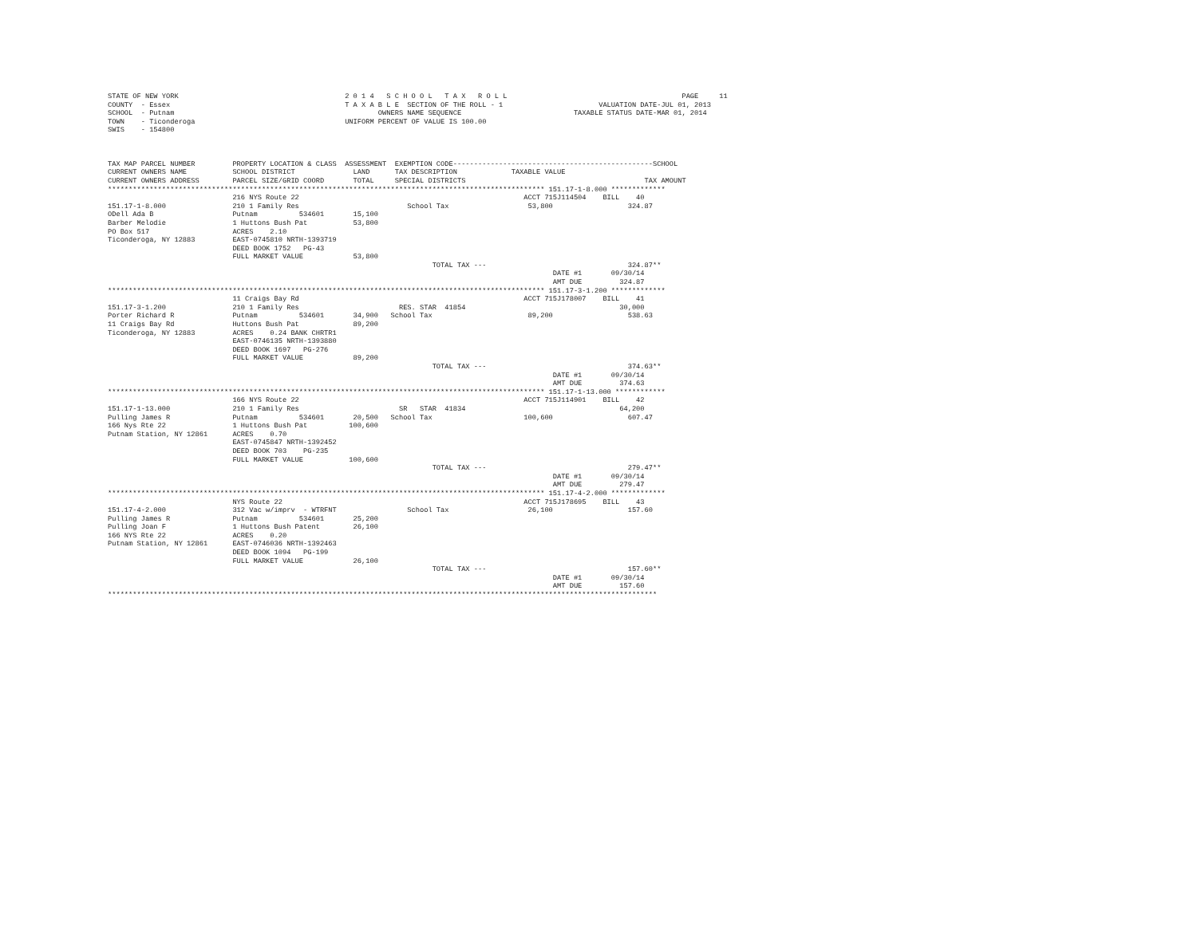STATE OF NEW YORK                                        2 0 1 4   S C H O O L   T A X   R O L L                                          PAGE     11
COUNTY  - Essex                                          T A X A B L E  SECTION OF THE ROLL - 1                       VALUATION DATE-JUL 01, 2013
SCHOOL  - Putnam                                                 OWNERS NAME SEQUENCE                           TAXABLE STATUS DATE-MAR 01, 2014
TOWN    - Ticonderoga                                    UNIFORM PERCENT OF VALUE IS 100.00
SWIS    - 154800



TAX MAP PARCEL NUMBER         PROPERTY LOCATION & CLASS  ASSESSMENT  EXEMPTION CODE------------------------------------------------SCHOOL
CURRENT OWNERS NAME           SCHOOL DISTRICT              LAND      TAX DESCRIPTION             TAXABLE VALUE
CURRENT OWNERS ADDRESS        PARCEL SIZE/GRID COORD       TOTAL     SPECIAL DISTRICTS                                           TAX AMOUNT
********************************************************************************************************* 151.17-1-8.000 *************
                              216 NYS Route 22                                                      ACCT 715J114504    BILL    40
151.17-1-8.000                210 1 Family Res                          School Tax                   53,800                  324.87
ODell Ada B                   Putnam          534601       15,100
Barber Melodie                1 Huttons Bush Pat           53,800
PO Box 517                    ACRES    2.10
Ticonderoga, NY 12883         EAST-0745810 NRTH-1393719
                              DEED BOOK 1752   PG-43
                              FULL MARKET VALUE            53,800
                                                                              TOTAL TAX ---                                  324.87**
                                                                                                           DATE #1       09/30/14
                                                                                                           AMT DUE         324.87
********************************************************************************************************* 151.17-3-1.200 *************
                              11 Craigs Bay Rd                                                      ACCT 715J178007    BILL    41
151.17-3-1.200                210 1 Family Res                        RES. STAR  41854                                     30,000
Porter Richard R              Putnam          534601       34,900   School Tax                       89,200                  538.63
11 Craigs Bay Rd              Huttons Bush Pat             89,200
Ticonderoga, NY 12883         ACRES    0.24 BANK CHRTR1
                              EAST-0746135 NRTH-1393880
                              DEED BOOK 1697   PG-276
                              FULL MARKET VALUE            89,200
                                                                              TOTAL TAX ---                                  374.63**
                                                                                                           DATE #1       09/30/14
                                                                                                           AMT DUE         374.63
********************************************************************************************************* 151.17-1-13.000 ************
                              166 NYS Route 22                                                      ACCT 715J114901    BILL    42
151.17-1-13.000               210 1 Family Res                        SR   STAR  41834                                     64,200
Pulling James R               Putnam          534601       20,500   School Tax                      100,600                  607.47
166 Nys Rte 22                1 Huttons Bush Pat          100,600
Putnam Station, NY 12861      ACRES    0.70
                              EAST-0745847 NRTH-1392452
                              DEED BOOK 703    PG-235
                              FULL MARKET VALUE           100,600
                                                                              TOTAL TAX ---                                  279.47**
                                                                                                           DATE #1       09/30/14
                                                                                                           AMT DUE         279.47
********************************************************************************************************* 151.17-4-2.000 *************
                              NYS Route 22                                                          ACCT 715J178695    BILL    43
151.17-4-2.000                312 Vac w/imprv  - WTRFNT                 School Tax                   26,100                  157.60
Pulling James R               Putnam          534601       25,200
Pulling Joan F                1 Huttons Bush Patent        26,100
166 NYS Rte 22                ACRES    0.20
Putnam Station, NY 12861      EAST-0746036 NRTH-1392463
                              DEED BOOK 1094   PG-199
                              FULL MARKET VALUE            26,100
                                                                              TOTAL TAX ---                                  157.60**
                                                                                                           DATE #1       09/30/14
                                                                                                           AMT DUE         157.60
************************************************************************************************************************************